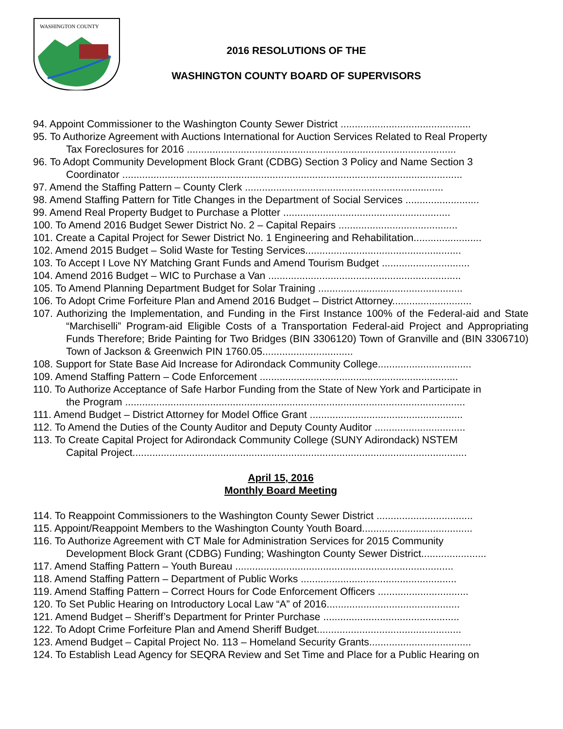WASHINGTON COUNTY
2016 RESOLUTIONS OF THE
WASHINGTON COUNTY BOARD OF SUPERVISORS
94. Appoint Commissioner to the Washington County Sewer District ..............................................
95. To Authorize Agreement with Auctions International for Auction Services Related to Real Property
Tax Foreclosures for 2016 ...............................................................................................
96. To Adopt Community Development Block Grant (CDBG) Section 3 Policy and Name Section 3
Coordinator ........................................................................................................................
97. Amend the Staffing Pattern – County Clerk ......................................................................
98. Amend Staffing Pattern for Title Changes in the Department of Social Services ..........................
99. Amend Real Property Budget to Purchase a Plotter ...........................................................
100. To Amend 2016 Budget Sewer District No. 2 – Capital Repairs ..........................................
101. Create a Capital Project for Sewer District No. 1 Engineering and Rehabilitation........................
102. Amend 2015 Budget – Solid Waste for Testing Services.......................................................
103. To Accept I Love NY Matching Grant Funds and Amend Tourism Budget ...............................
104. Amend 2016 Budget – WIC to Purchase a Van ....................................................................
105. To Amend Planning Department Budget for Solar Training ...................................................
106. To Adopt Crime Forfeiture Plan and Amend 2016 Budget – District Attorney............................
107. Authorizing the Implementation, and Funding in the First Instance 100% of the Federal-aid and State “Marchiselli” Program-aid Eligible Costs of a Transportation Federal-aid Project and Appropriating Funds Therefore; Bride Painting for Two Bridges (BIN 3306120) Town of Granville and (BIN 3306710) Town of Jackson & Greenwich PIN 1760.05................................
108. Support for State Base Aid Increase for Adirondack Community College.................................
109. Amend Staffing Pattern – Code Enforcement ......................................................................
110. To Authorize Acceptance of Safe Harbor Funding from the State of New York and Participate in
the Program ........................................................................................................................
111. Amend Budget – District Attorney for Model Office Grant ......................................................
112. To Amend the Duties of the County Auditor and Deputy County Auditor ................................
113. To Create Capital Project for Adirondack Community College (SUNY Adirondack) NSTEM
Capital Project......................................................................................................................
April 15, 2016
Monthly Board Meeting
114. To Reappoint Commissioners to the Washington County Sewer District ..................................
115. Appoint/Reappoint Members to the Washington County Youth Board.......................................
116. To Authorize Agreement with CT Male for Administration Services for 2015 Community
Development Block Grant (CDBG) Funding; Washington County Sewer District.......................
117. Amend Staffing Pattern – Youth Bureau .............................................................................
118. Amend Staffing Pattern – Department of Public Works .......................................................
119. Amend Staffing Pattern – Correct Hours for Code Enforcement Officers ................................
120. To Set Public Hearing on Introductory Local Law “A” of 2016...............................................
121. Amend Budget – Sheriff’s Department for Printer Purchase ................................................
122. To Adopt Crime Forfeiture Plan and Amend Sheriff Budget...................................................
123. Amend Budget – Capital Project No. 113 – Homeland Security Grants....................................
124. To Establish Lead Agency for SEQRA Review and Set Time and Place for a Public Hearing on